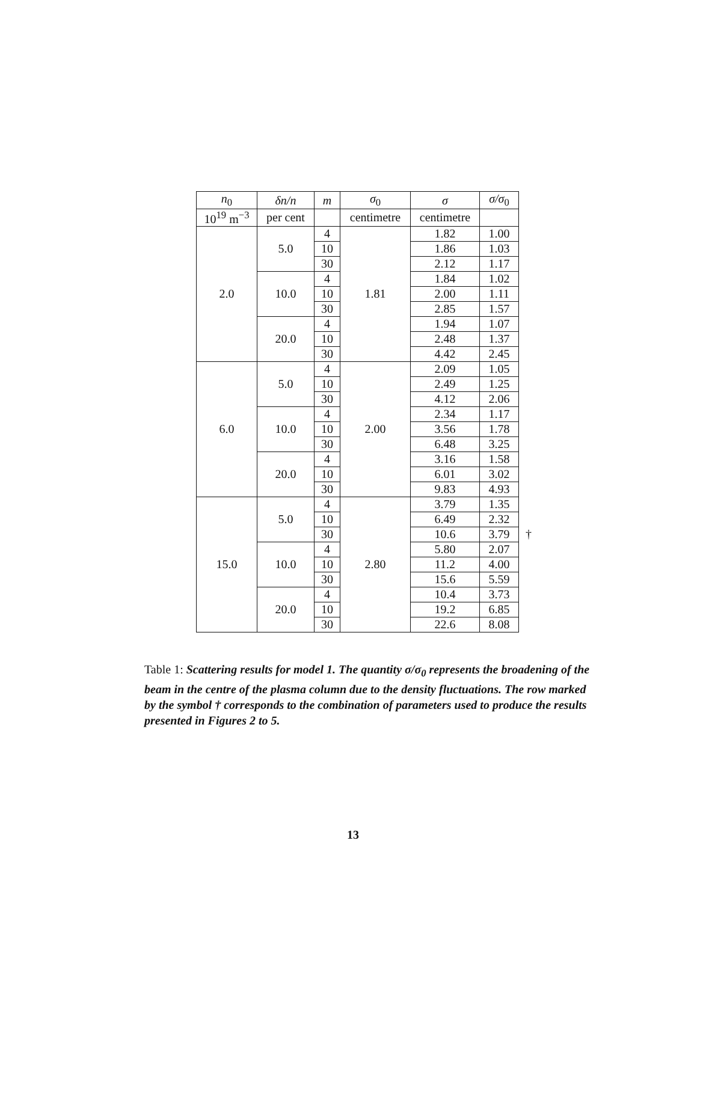| n<sub>0</sub> | δn/n | m | σ<sub>0</sub> | σ | σ/σ<sub>0</sub> | |
| 10<sup>19</sup> m<sup>−3</sup> | per cent | | centimetre | centimetre | | |
| 2.0 | 5.0 | 4 | 1.81 | 1.82 | 1.00 | |
| | | 10 | | 1.86 | 1.03 | |
| | | 30 | | 2.12 | 1.17 | |
| | 10.0 | 4 | | 1.84 | 1.02 | |
| | | 10 | | 2.00 | 1.11 | |
| | | 30 | | 2.85 | 1.57 | |
| | 20.0 | 4 | | 1.94 | 1.07 | |
| | | 10 | | 2.48 | 1.37 | |
| | | 30 | | 4.42 | 2.45 | |
| 6.0 | 5.0 | 4 | 2.00 | 2.09 | 1.05 | |
| | | 10 | | 2.49 | 1.25 | |
| | | 30 | | 4.12 | 2.06 | |
| | 10.0 | 4 | | 2.34 | 1.17 | |
| | | 10 | | 3.56 | 1.78 | |
| | | 30 | | 6.48 | 3.25 | |
| | 20.0 | 4 | | 3.16 | 1.58 | |
| | | 10 | | 6.01 | 3.02 | |
| | | 30 | | 9.83 | 4.93 | |
| 15.0 | 5.0 | 4 | 2.80 | 3.79 | 1.35 | |
| | | 10 | | 6.49 | 2.32 | |
| | | 30 | | 10.6 | 3.79 | † |
| | 10.0 | 4 | | 5.80 | 2.07 | |
| | | 10 | | 11.2 | 4.00 | |
| | | 30 | | 15.6 | 5.59 | |
| | 20.0 | 4 | | 10.4 | 3.73 | |
| | | 10 | | 19.2 | 6.85 | |
| | | 30 | | 22.6 | 8.08 | |
Table 1: Scattering results for model 1. The quantity σ/σ<sub>0</sub> represents the broadening of the beam in the centre of the plasma column due to the density fluctuations. The row marked by the symbol † corresponds to the combination of parameters used to produce the results presented in Figures 2 to 5.
13